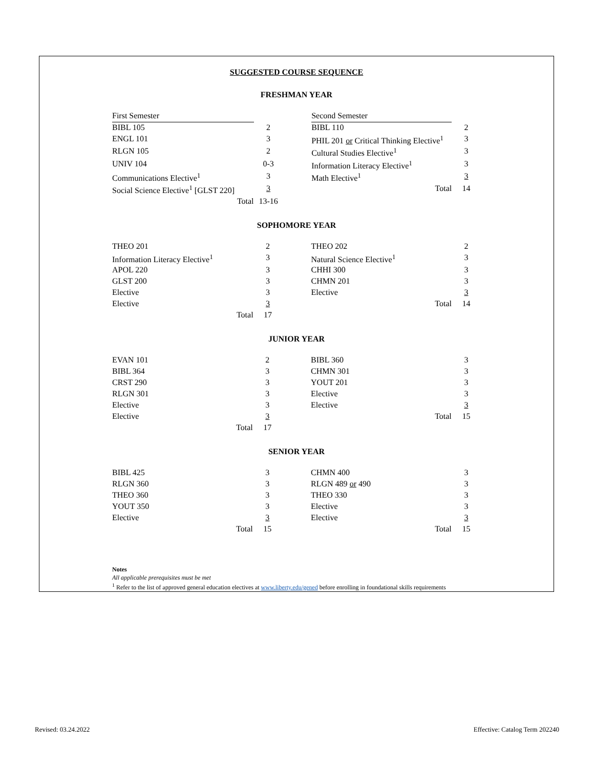SUGGESTED COURSE SEQUENCE
FRESHMAN YEAR
| First Semester | | | Second Semester | |
| BIBL 105 | 2 | | BIBL 110 | 2 |
| ENGL 101 | 3 | | PHIL 201 or Critical Thinking Elective<sup>1</sup> | 3 |
| RLGN 105 | 2 | | Cultural Studies Elective<sup>1</sup> | 3 |
| UNIV 104 | 0-3 | | Information Literacy Elective<sup>1</sup> | 3 |
| Communications Elective<sup>1</sup> | 3 | | Math Elective<sup>1</sup> | 3 |
| Social Science Elective<sup>1</sup> [GLST 220] | 3 | | Total | 14 |
| Total | 13-16 | | | |
SOPHOMORE YEAR
| THEO 201 | 2 | | THEO 202 | 2 |
| Information Literacy Elective<sup>1</sup> | 3 | | Natural Science Elective<sup>1</sup> | 3 |
| APOL 220 | 3 | | CHHI 300 | 3 |
| GLST 200 | 3 | | CHMN 201 | 3 |
| Elective | 3 | | Elective | 3 |
| Elective | 3 | | Total | 14 |
| Total | 17 | | | |
JUNIOR YEAR
| EVAN 101 | 2 | | BIBL 360 | 3 |
| BIBL 364 | 3 | | CHMN 301 | 3 |
| CRST 290 | 3 | | YOUT 201 | 3 |
| RLGN 301 | 3 | | Elective | 3 |
| Elective | 3 | | Elective | 3 |
| Elective | 3 | | Total | 15 |
| Total | 17 | | | |
SENIOR YEAR
| BIBL 425 | 3 | | CHMN 400 | 3 |
| RLGN 360 | 3 | | RLGN 489 or 490 | 3 |
| THEO 360 | 3 | | THEO 330 | 3 |
| YOUT 350 | 3 | | Elective | 3 |
| Elective | 3 | | Elective | 3 |
| Total | 15 | | Total | 15 |
Notes
All applicable prerequisites must be met
<sup>1</sup> Refer to the list of approved general education electives at www.liberty.edu/gened before enrolling in foundational skills requirements
Revised: 03.24.2022 Effective: Catalog Term 202240